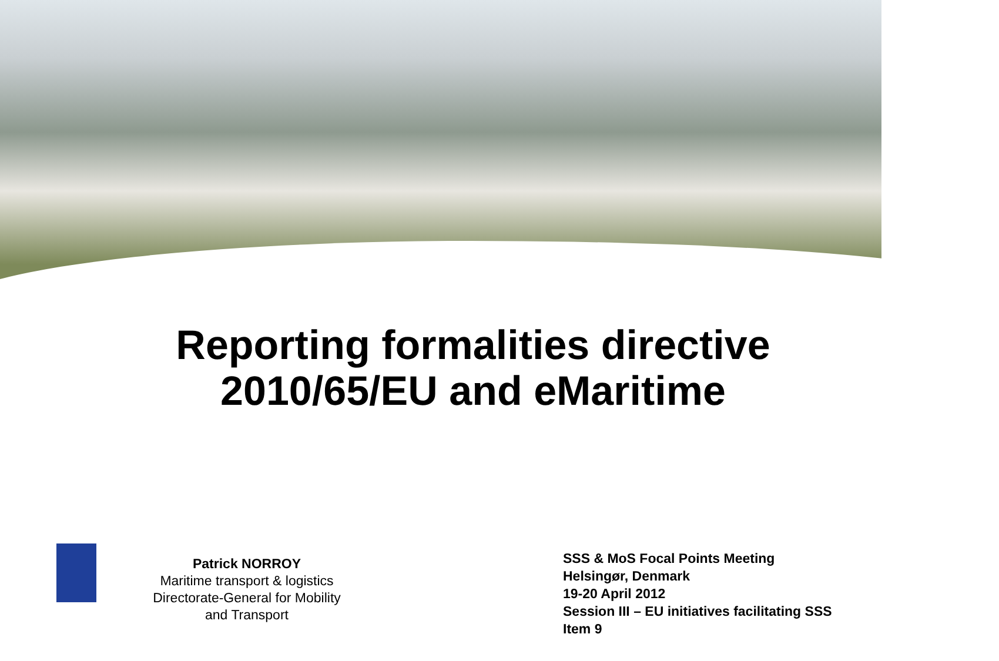Reporting formalities directive
2010/65/EU and eMaritime
Patrick NORROY
Maritime transport & logistics
Directorate-General for Mobility
and Transport
SSS & MoS Focal Points Meeting
Helsingør, Denmark
19-20 April 2012
Session III – EU initiatives facilitating SSS
Item 9